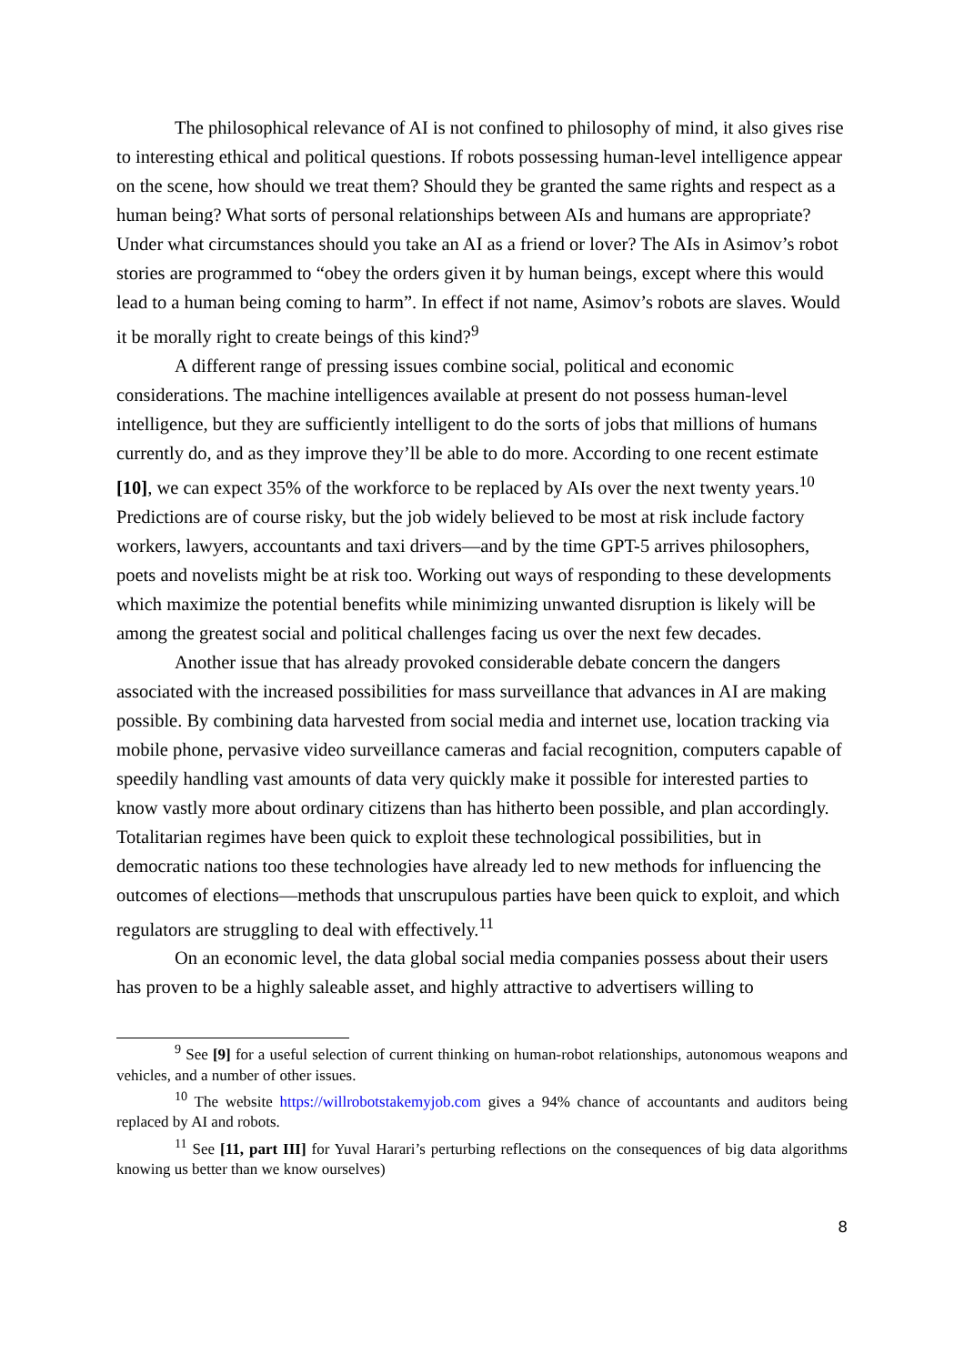The philosophical relevance of AI is not confined to philosophy of mind, it also gives rise to interesting ethical and political questions. If robots possessing human-level intelligence appear on the scene, how should we treat them? Should they be granted the same rights and respect as a human being? What sorts of personal relationships between AIs and humans are appropriate? Under what circumstances should you take an AI as a friend or lover? The AIs in Asimov’s robot stories are programmed to “obey the orders given it by human beings, except where this would lead to a human being coming to harm”. In effect if not name, Asimov’s robots are slaves. Would it be morally right to create beings of this kind?<sup>9</sup>
A different range of pressing issues combine social, political and economic considerations. The machine intelligences available at present do not possess human-level intelligence, but they are sufficiently intelligent to do the sorts of jobs that millions of humans currently do, and as they improve they’ll be able to do more. According to one recent estimate [10], we can expect 35% of the workforce to be replaced by AIs over the next twenty years.<sup>10</sup> Predictions are of course risky, but the job widely believed to be most at risk include factory workers, lawyers, accountants and taxi drivers—and by the time GPT-5 arrives philosophers, poets and novelists might be at risk too. Working out ways of responding to these developments which maximize the potential benefits while minimizing unwanted disruption is likely will be among the greatest social and political challenges facing us over the next few decades.
Another issue that has already provoked considerable debate concern the dangers associated with the increased possibilities for mass surveillance that advances in AI are making possible. By combining data harvested from social media and internet use, location tracking via mobile phone, pervasive video surveillance cameras and facial recognition, computers capable of speedily handling vast amounts of data very quickly make it possible for interested parties to know vastly more about ordinary citizens than has hitherto been possible, and plan accordingly. Totalitarian regimes have been quick to exploit these technological possibilities, but in democratic nations too these technologies have already led to new methods for influencing the outcomes of elections—methods that unscrupulous parties have been quick to exploit, and which regulators are struggling to deal with effectively.<sup>11</sup>
On an economic level, the data global social media companies possess about their users has proven to be a highly saleable asset, and highly attractive to advertisers willing to
<sup>9</sup> See [9] for a useful selection of current thinking on human-robot relationships, autonomous weapons and vehicles, and a number of other issues.
<sup>10</sup> The website https://willrobotstakemyjob.com gives a 94% chance of accountants and auditors being replaced by AI and robots.
<sup>11</sup> See [11, part III] for Yuval Harari’s perturbing reflections on the consequences of big data algorithms knowing us better than we know ourselves)
8